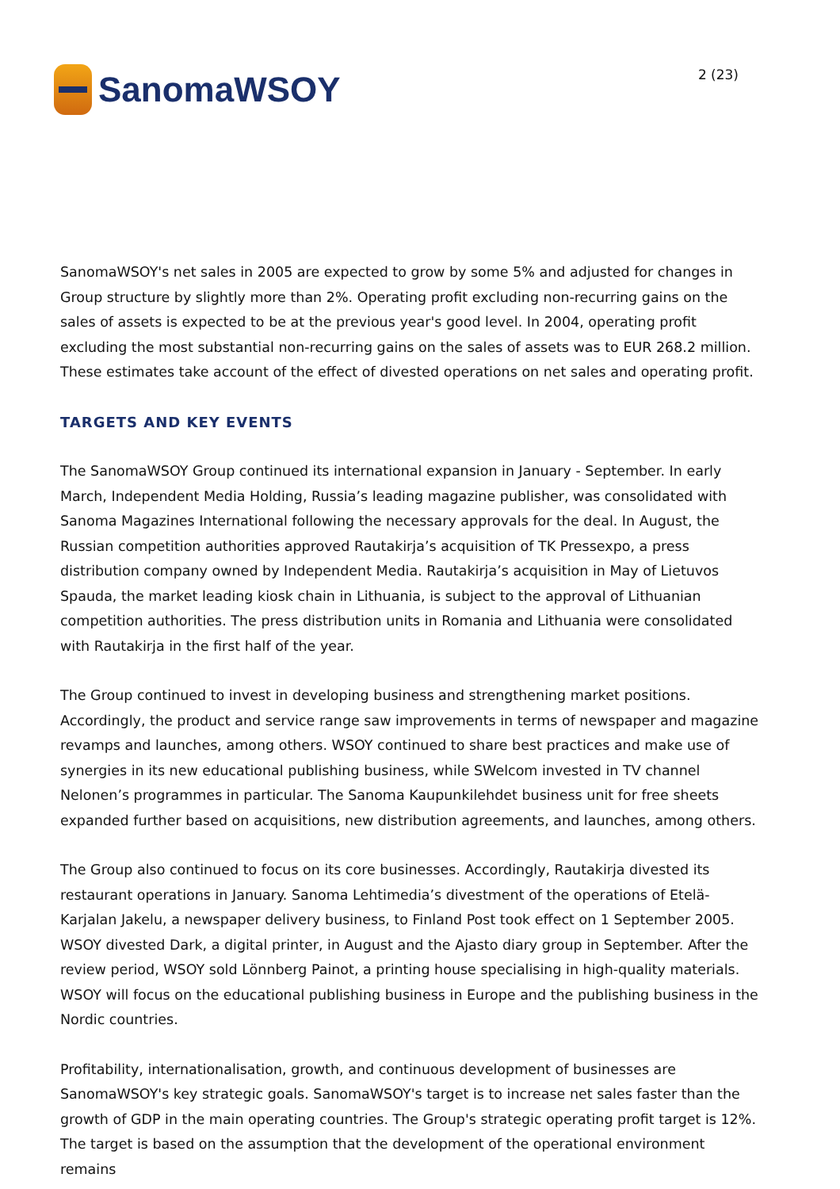SanomaWSOY
2 (23)
SanomaWSOY's net sales in 2005 are expected to grow by some 5% and adjusted for changes in Group structure by slightly more than 2%. Operating profit excluding non-recurring gains on the sales of assets is expected to be at the previous year's good level. In 2004, operating profit excluding the most substantial non-recurring gains on the sales of assets was to EUR 268.2 million. These estimates take account of the effect of divested operations on net sales and operating profit.
TARGETS AND KEY EVENTS
The SanomaWSOY Group continued its international expansion in January - September. In early March, Independent Media Holding, Russia’s leading magazine publisher, was consolidated with Sanoma Magazines International following the necessary approvals for the deal. In August, the Russian competition authorities approved Rautakirja’s acquisition of TK Pressexpo, a press distribution company owned by Independent Media. Rautakirja’s acquisition in May of Lietuvos Spauda, the market leading kiosk chain in Lithuania, is subject to the approval of Lithuanian competition authorities. The press distribution units in Romania and Lithuania were consolidated with Rautakirja in the first half of the year.
The Group continued to invest in developing business and strengthening market positions. Accordingly, the product and service range saw improvements in terms of newspaper and magazine revamps and launches, among others. WSOY continued to share best practices and make use of synergies in its new educational publishing business, while SWelcom invested in TV channel Nelonen’s programmes in particular. The Sanoma Kaupunkilehdet business unit for free sheets expanded further based on acquisitions, new distribution agreements, and launches, among others.
The Group also continued to focus on its core businesses. Accordingly, Rautakirja divested its restaurant operations in January. Sanoma Lehtimedia’s divestment of the operations of Etelä-Karjalan Jakelu, a newspaper delivery business, to Finland Post took effect on 1 September 2005. WSOY divested Dark, a digital printer, in August and the Ajasto diary group in September. After the review period, WSOY sold Lönnberg Painot, a printing house specialising in high-quality materials. WSOY will focus on the educational publishing business in Europe and the publishing business in the Nordic countries.
Profitability, internationalisation, growth, and continuous development of businesses are SanomaWSOY's key strategic goals. SanomaWSOY's target is to increase net sales faster than the growth of GDP in the main operating countries. The Group's strategic operating profit target is 12%. The target is based on the assumption that the development of the operational environment remains